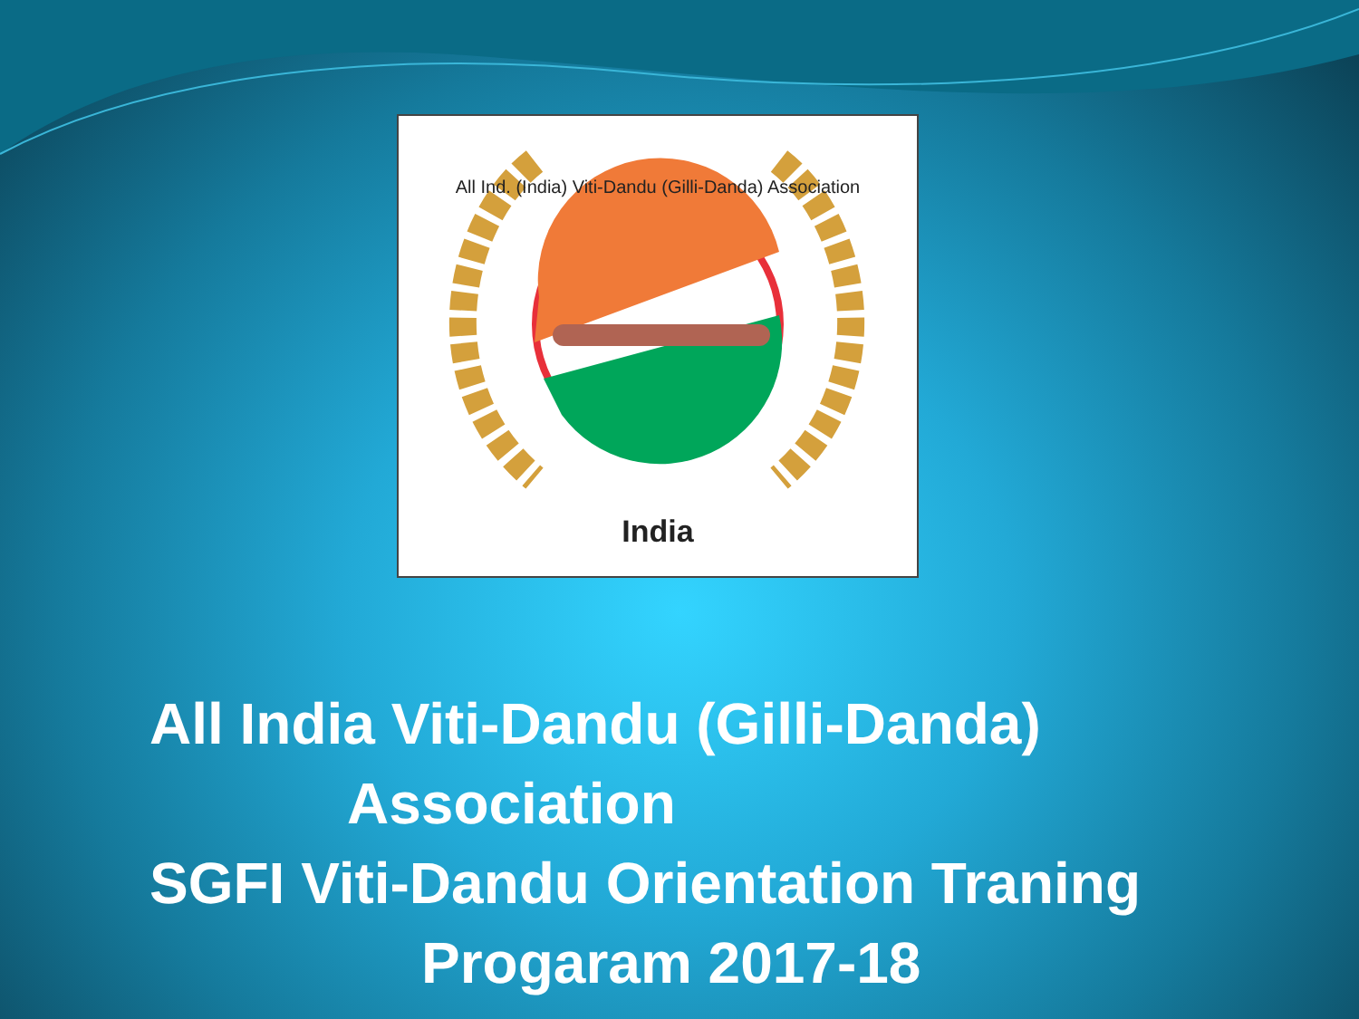India
All Ind. (India) Viti-Dandu (Gilli-Danda) Association
All India Viti-Dandu (Gilli-Danda)
Association
SGFI Viti-Dandu Orientation Traning
Progaram 2017-18